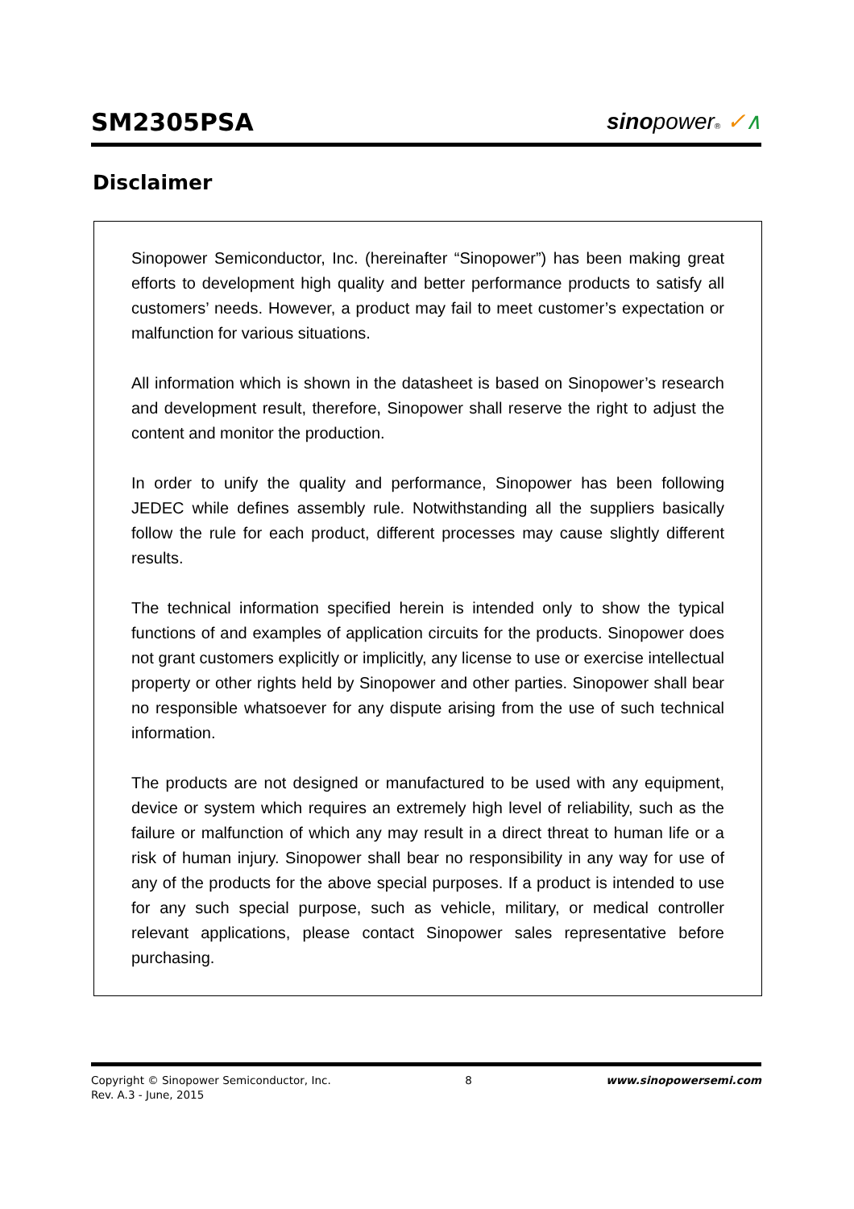SM2305PSA
sinopower® ✓∧
Disclaimer
Sinopower Semiconductor, Inc. (hereinafter “Sinopower”) has been making great efforts to development high quality and better performance products to satisfy all customers’ needs. However, a product may fail to meet customer’s expectation or malfunction for various situations.
All information which is shown in the datasheet is based on Sinopower’s research and development result, therefore, Sinopower shall reserve the right to adjust the content and monitor the production.
In order to unify the quality and performance, Sinopower has been following JEDEC while defines assembly rule. Notwithstanding all the suppliers basically follow the rule for each product, different processes may cause slightly different results.
The technical information specified herein is intended only to show the typical functions of and examples of application circuits for the products. Sinopower does not grant customers explicitly or implicitly, any license to use or exercise intellectual property or other rights held by Sinopower and other parties. Sinopower shall bear no responsible whatsoever for any dispute arising from the use of such technical information.
The products are not designed or manufactured to be used with any equipment, device or system which requires an extremely high level of reliability, such as the failure or malfunction of which any may result in a direct threat to human life or a risk of human injury. Sinopower shall bear no responsibility in any way for use of any of the products for the above special purposes. If a product is intended to use for any such special purpose, such as vehicle, military, or medical controller relevant applications, please contact Sinopower sales representative before purchasing.
Copyright © Sinopower Semiconductor, Inc. 8 www.sinopowersemi.com
Rev. A.3 - June, 2015